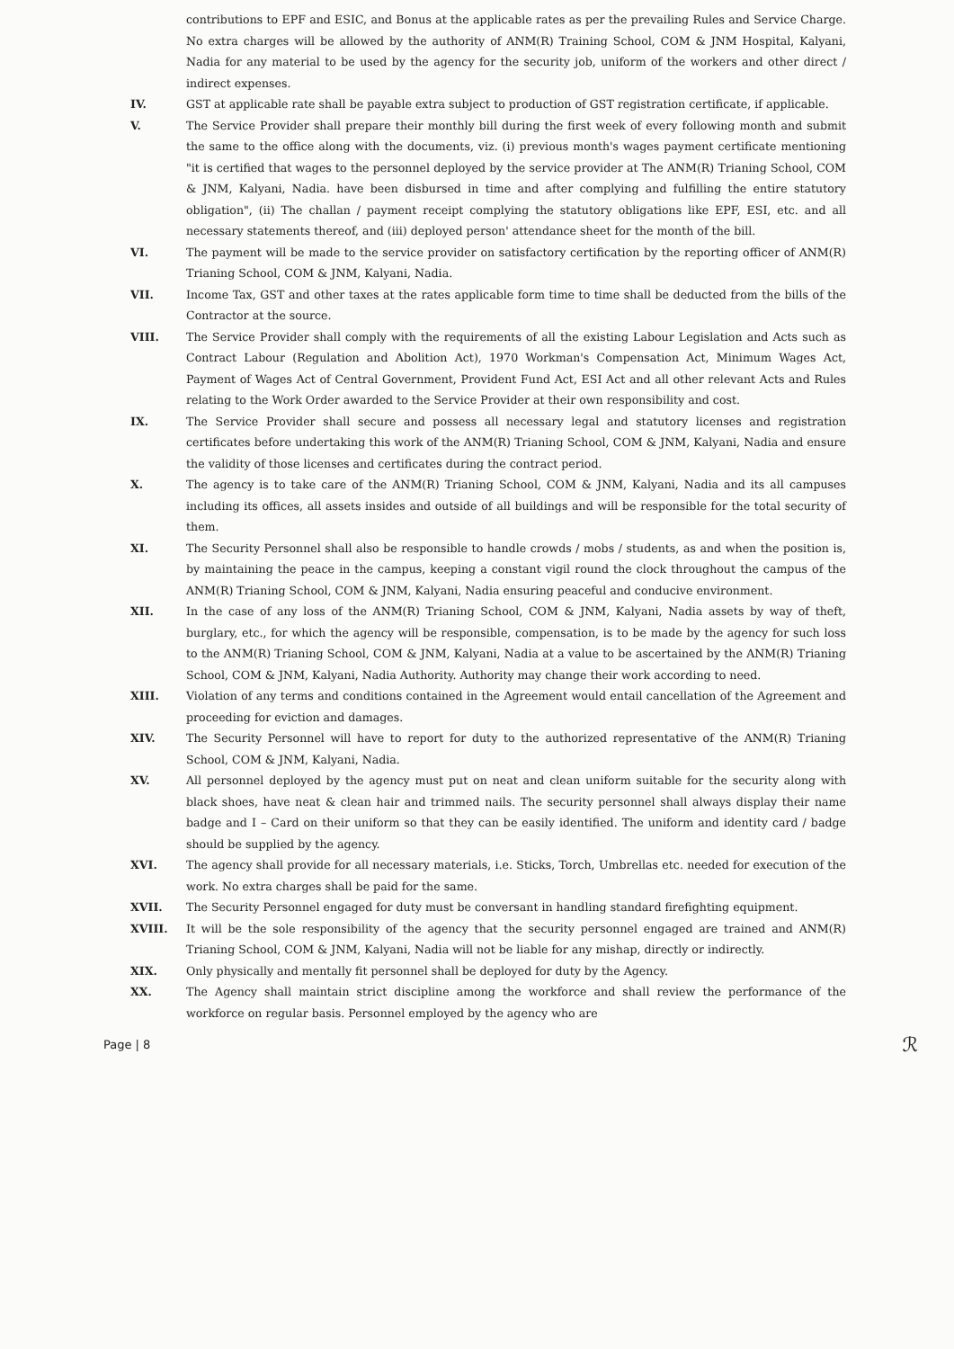contributions to EPF and ESIC, and Bonus at the applicable rates as per the prevailing Rules and Service Charge. No extra charges will be allowed by the authority of ANM(R) Training School, COM & JNM Hospital, Kalyani, Nadia for any material to be used by the agency for the security job, uniform of the workers and other direct / indirect expenses.
IV. GST at applicable rate shall be payable extra subject to production of GST registration certificate, if applicable.
V. The Service Provider shall prepare their monthly bill during the first week of every following month and submit the same to the office along with the documents, viz. (i) previous month's wages payment certificate mentioning "it is certified that wages to the personnel deployed by the service provider at The ANM(R) Trianing School, COM & JNM, Kalyani, Nadia. have been disbursed in time and after complying and fulfilling the entire statutory obligation", (ii) The challan / payment receipt complying the statutory obligations like EPF, ESI, etc. and all necessary statements thereof, and (iii) deployed person' attendance sheet for the month of the bill.
VI. The payment will be made to the service provider on satisfactory certification by the reporting officer of ANM(R) Trianing School, COM & JNM, Kalyani, Nadia.
VII. Income Tax, GST and other taxes at the rates applicable form time to time shall be deducted from the bills of the Contractor at the source.
VIII. The Service Provider shall comply with the requirements of all the existing Labour Legislation and Acts such as Contract Labour (Regulation and Abolition Act), 1970 Workman's Compensation Act, Minimum Wages Act, Payment of Wages Act of Central Government, Provident Fund Act, ESI Act and all other relevant Acts and Rules relating to the Work Order awarded to the Service Provider at their own responsibility and cost.
IX. The Service Provider shall secure and possess all necessary legal and statutory licenses and registration certificates before undertaking this work of the ANM(R) Trianing School, COM & JNM, Kalyani, Nadia and ensure the validity of those licenses and certificates during the contract period.
X. The agency is to take care of the ANM(R) Trianing School, COM & JNM, Kalyani, Nadia and its all campuses including its offices, all assets insides and outside of all buildings and will be responsible for the total security of them.
XI. The Security Personnel shall also be responsible to handle crowds / mobs / students, as and when the position is, by maintaining the peace in the campus, keeping a constant vigil round the clock throughout the campus of the ANM(R) Trianing School, COM & JNM, Kalyani, Nadia ensuring peaceful and conducive environment.
XII. In the case of any loss of the ANM(R) Trianing School, COM & JNM, Kalyani, Nadia assets by way of theft, burglary, etc., for which the agency will be responsible, compensation, is to be made by the agency for such loss to the ANM(R) Trianing School, COM & JNM, Kalyani, Nadia at a value to be ascertained by the ANM(R) Trianing School, COM & JNM, Kalyani, Nadia Authority. Authority may change their work according to need.
XIII. Violation of any terms and conditions contained in the Agreement would entail cancellation of the Agreement and proceeding for eviction and damages.
XIV. The Security Personnel will have to report for duty to the authorized representative of the ANM(R) Trianing School, COM & JNM, Kalyani, Nadia.
XV. All personnel deployed by the agency must put on neat and clean uniform suitable for the security along with black shoes, have neat & clean hair and trimmed nails. The security personnel shall always display their name badge and I – Card on their uniform so that they can be easily identified. The uniform and identity card / badge should be supplied by the agency.
XVI. The agency shall provide for all necessary materials, i.e. Sticks, Torch, Umbrellas etc. needed for execution of the work. No extra charges shall be paid for the same.
XVII. The Security Personnel engaged for duty must be conversant in handling standard firefighting equipment.
XVIII. It will be the sole responsibility of the agency that the security personnel engaged are trained and ANM(R) Trianing School, COM & JNM, Kalyani, Nadia will not be liable for any mishap, directly or indirectly.
XIX. Only physically and mentally fit personnel shall be deployed for duty by the Agency.
XX. The Agency shall maintain strict discipline among the workforce and shall review the performance of the workforce on regular basis. Personnel employed by the agency who are
Page | 8 ℛ